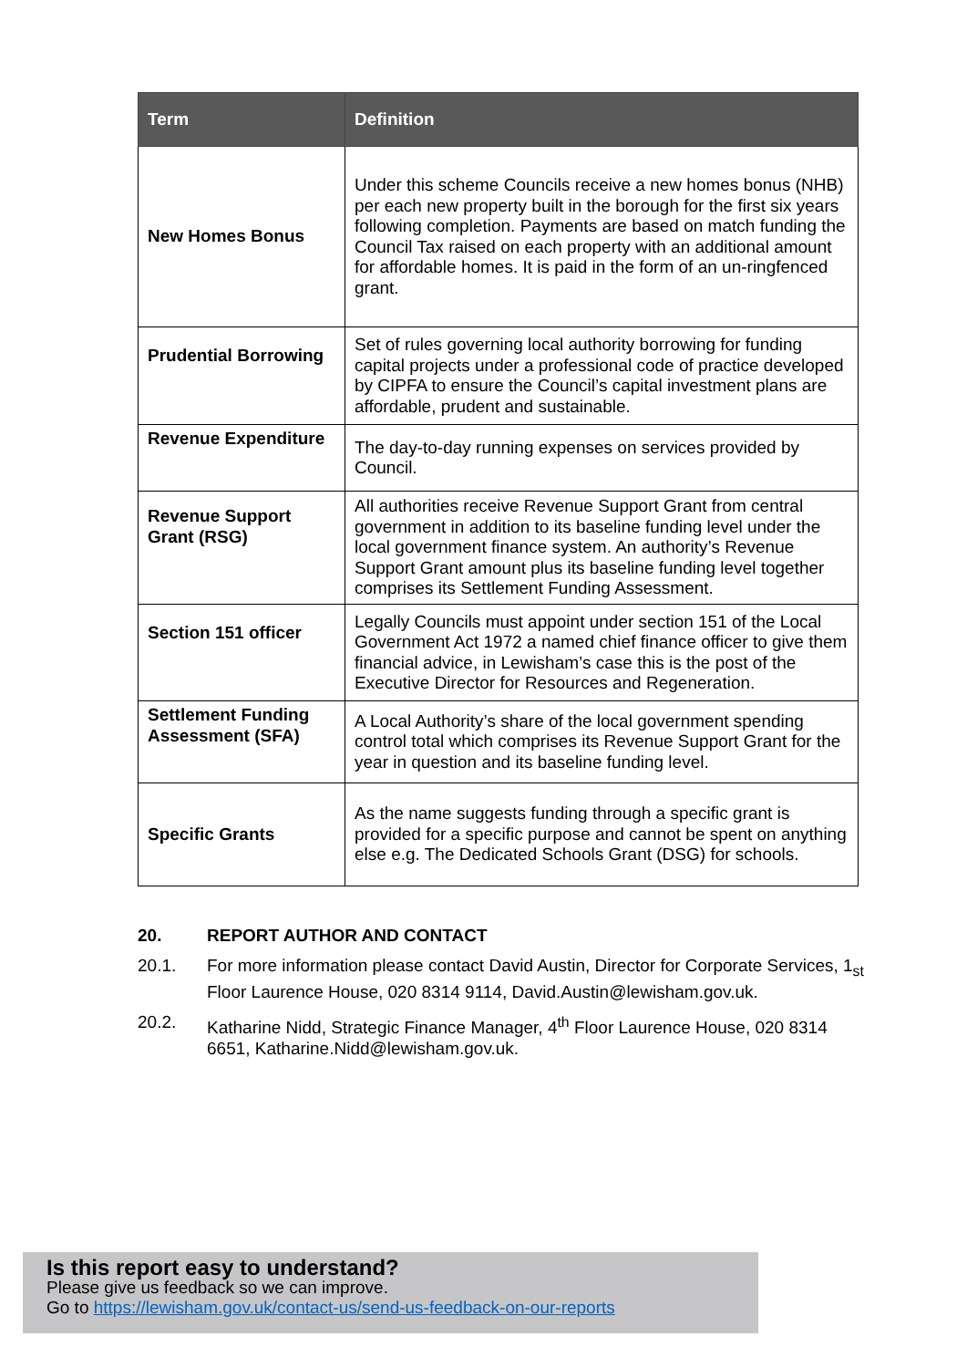| Term | Definition |
| --- | --- |
| New Homes Bonus | Under this scheme Councils receive a new homes bonus (NHB) per each new property built in the borough for the first six years following completion. Payments are based on match funding the Council Tax raised on each property with an additional amount for affordable homes. It is paid in the form of an un-ringfenced grant. |
| Prudential Borrowing | Set of rules governing local authority borrowing for funding capital projects under a professional code of practice developed by CIPFA to ensure the Council’s capital investment plans are affordable, prudent and sustainable. |
| Revenue Expenditure | The day-to-day running expenses on services provided by Council. |
| Revenue Support Grant (RSG) | All authorities receive Revenue Support Grant from central government in addition to its baseline funding level under the local government finance system. An authority’s Revenue Support Grant amount plus its baseline funding level together comprises its Settlement Funding Assessment. |
| Section 151 officer | Legally Councils must appoint under section 151 of the Local Government Act 1972 a named chief finance officer to give them financial advice, in Lewisham’s case this is the post of the Executive Director for Resources and Regeneration. |
| Settlement Funding Assessment (SFA) | A Local Authority’s share of the local government spending control total which comprises its Revenue Support Grant for the year in question and its baseline funding level. |
| Specific Grants | As the name suggests funding through a specific grant is provided for a specific purpose and cannot be spent on anything else e.g. The Dedicated Schools Grant (DSG) for schools. |
20. REPORT AUTHOR AND CONTACT
20.1. For more information please contact David Austin, Director for Corporate Services, 1<sub>st</sub> Floor Laurence House, 020 8314 9114, David.Austin@lewisham.gov.uk.
20.2. Katharine Nidd, Strategic Finance Manager, 4<sup>th</sup> Floor Laurence House, 020 8314 6651, Katharine.Nidd@lewisham.gov.uk.
Is this report easy to understand?
Please give us feedback so we can improve.
Go to https://lewisham.gov.uk/contact-us/send-us-feedback-on-our-reports